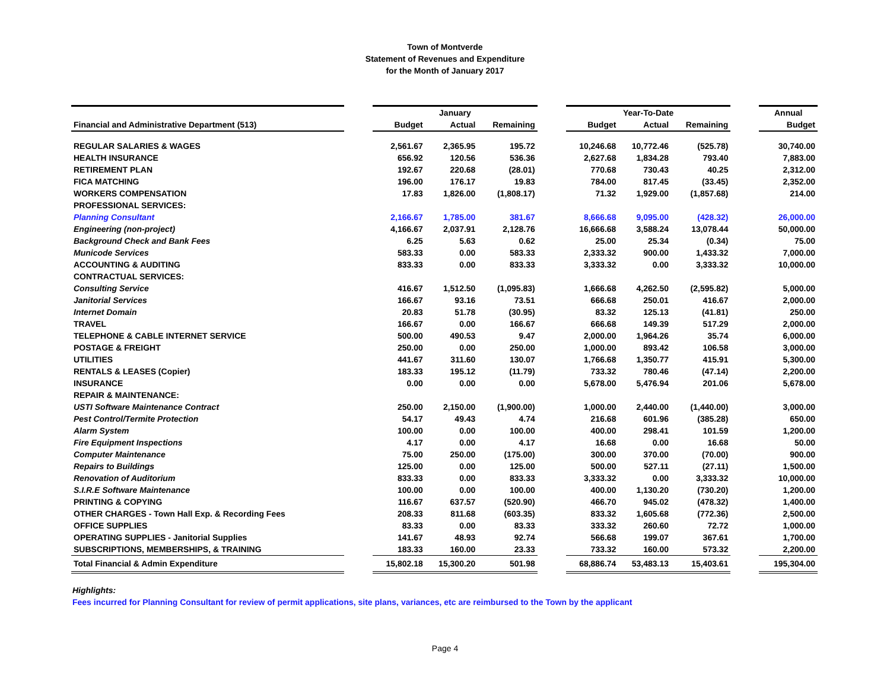Town of Montverde
Statement of Revenues and Expenditure
for the Month of January 2017
| | | January | | | | Year-To-Date | | | | Annual |
| --- | --- | --- | --- | --- | --- | --- | --- | --- | --- | --- |
| Financial and Administrative Department (513) | | Budget | Actual | Remaining | | Budget | Actual | Remaining | | Budget |
| REGULAR SALARIES & WAGES | | 2,561.67 | 2,365.95 | 195.72 | | 10,246.68 | 10,772.46 | (525.78) | | 30,740.00 |
| HEALTH INSURANCE | | 656.92 | 120.56 | 536.36 | | 2,627.68 | 1,834.28 | 793.40 | | 7,883.00 |
| RETIREMENT PLAN | | 192.67 | 220.68 | (28.01) | | 770.68 | 730.43 | 40.25 | | 2,312.00 |
| FICA MATCHING | | 196.00 | 176.17 | 19.83 | | 784.00 | 817.45 | (33.45) | | 2,352.00 |
| WORKERS COMPENSATION | | 17.83 | 1,826.00 | (1,808.17) | | 71.32 | 1,929.00 | (1,857.68) | | 214.00 |
| PROFESSIONAL SERVICES: | | | | | | | | | | |
| Planning Consultant | | 2,166.67 | 1,785.00 | 381.67 | | 8,666.68 | 9,095.00 | (428.32) | | 26,000.00 |
| Engineering (non-project) | | 4,166.67 | 2,037.91 | 2,128.76 | | 16,666.68 | 3,588.24 | 13,078.44 | | 50,000.00 |
| Background Check and Bank Fees | | 6.25 | 5.63 | 0.62 | | 25.00 | 25.34 | (0.34) | | 75.00 |
| Municode Services | | 583.33 | 0.00 | 583.33 | | 2,333.32 | 900.00 | 1,433.32 | | 7,000.00 |
| ACCOUNTING & AUDITING | | 833.33 | 0.00 | 833.33 | | 3,333.32 | 0.00 | 3,333.32 | | 10,000.00 |
| CONTRACTUAL SERVICES: | | | | | | | | | | |
| Consulting Service | | 416.67 | 1,512.50 | (1,095.83) | | 1,666.68 | 4,262.50 | (2,595.82) | | 5,000.00 |
| Janitorial Services | | 166.67 | 93.16 | 73.51 | | 666.68 | 250.01 | 416.67 | | 2,000.00 |
| Internet Domain | | 20.83 | 51.78 | (30.95) | | 83.32 | 125.13 | (41.81) | | 250.00 |
| TRAVEL | | 166.67 | 0.00 | 166.67 | | 666.68 | 149.39 | 517.29 | | 2,000.00 |
| TELEPHONE & CABLE INTERNET SERVICE | | 500.00 | 490.53 | 9.47 | | 2,000.00 | 1,964.26 | 35.74 | | 6,000.00 |
| POSTAGE & FREIGHT | | 250.00 | 0.00 | 250.00 | | 1,000.00 | 893.42 | 106.58 | | 3,000.00 |
| UTILITIES | | 441.67 | 311.60 | 130.07 | | 1,766.68 | 1,350.77 | 415.91 | | 5,300.00 |
| RENTALS & LEASES (Copier) | | 183.33 | 195.12 | (11.79) | | 733.32 | 780.46 | (47.14) | | 2,200.00 |
| INSURANCE | | 0.00 | 0.00 | 0.00 | | 5,678.00 | 5,476.94 | 201.06 | | 5,678.00 |
| REPAIR & MAINTENANCE: | | | | | | | | | | |
| USTI Software Maintenance Contract | | 250.00 | 2,150.00 | (1,900.00) | | 1,000.00 | 2,440.00 | (1,440.00) | | 3,000.00 |
| Pest Control/Termite Protection | | 54.17 | 49.43 | 4.74 | | 216.68 | 601.96 | (385.28) | | 650.00 |
| Alarm System | | 100.00 | 0.00 | 100.00 | | 400.00 | 298.41 | 101.59 | | 1,200.00 |
| Fire Equipment Inspections | | 4.17 | 0.00 | 4.17 | | 16.68 | 0.00 | 16.68 | | 50.00 |
| Computer Maintenance | | 75.00 | 250.00 | (175.00) | | 300.00 | 370.00 | (70.00) | | 900.00 |
| Repairs to Buildings | | 125.00 | 0.00 | 125.00 | | 500.00 | 527.11 | (27.11) | | 1,500.00 |
| Renovation of Auditorium | | 833.33 | 0.00 | 833.33 | | 3,333.32 | 0.00 | 3,333.32 | | 10,000.00 |
| S.I.R.E Software Maintenance | | 100.00 | 0.00 | 100.00 | | 400.00 | 1,130.20 | (730.20) | | 1,200.00 |
| PRINTING & COPYING | | 116.67 | 637.57 | (520.90) | | 466.70 | 945.02 | (478.32) | | 1,400.00 |
| OTHER CHARGES - Town Hall Exp. & Recording Fees | | 208.33 | 811.68 | (603.35) | | 833.32 | 1,605.68 | (772.36) | | 2,500.00 |
| OFFICE SUPPLIES | | 83.33 | 0.00 | 83.33 | | 333.32 | 260.60 | 72.72 | | 1,000.00 |
| OPERATING SUPPLIES - Janitorial Supplies | | 141.67 | 48.93 | 92.74 | | 566.68 | 199.07 | 367.61 | | 1,700.00 |
| SUBSCRIPTIONS, MEMBERSHIPS, & TRAINING | | 183.33 | 160.00 | 23.33 | | 733.32 | 160.00 | 573.32 | | 2,200.00 |
| Total Financial & Admin Expenditure | | 15,802.18 | 15,300.20 | 501.98 | | 68,886.74 | 53,483.13 | 15,403.61 | | 195,304.00 |
Highlights:
Fees incurred for Planning Consultant for review of permit applications, site plans, variances, etc are reimbursed to the Town by the applicant
Page 4